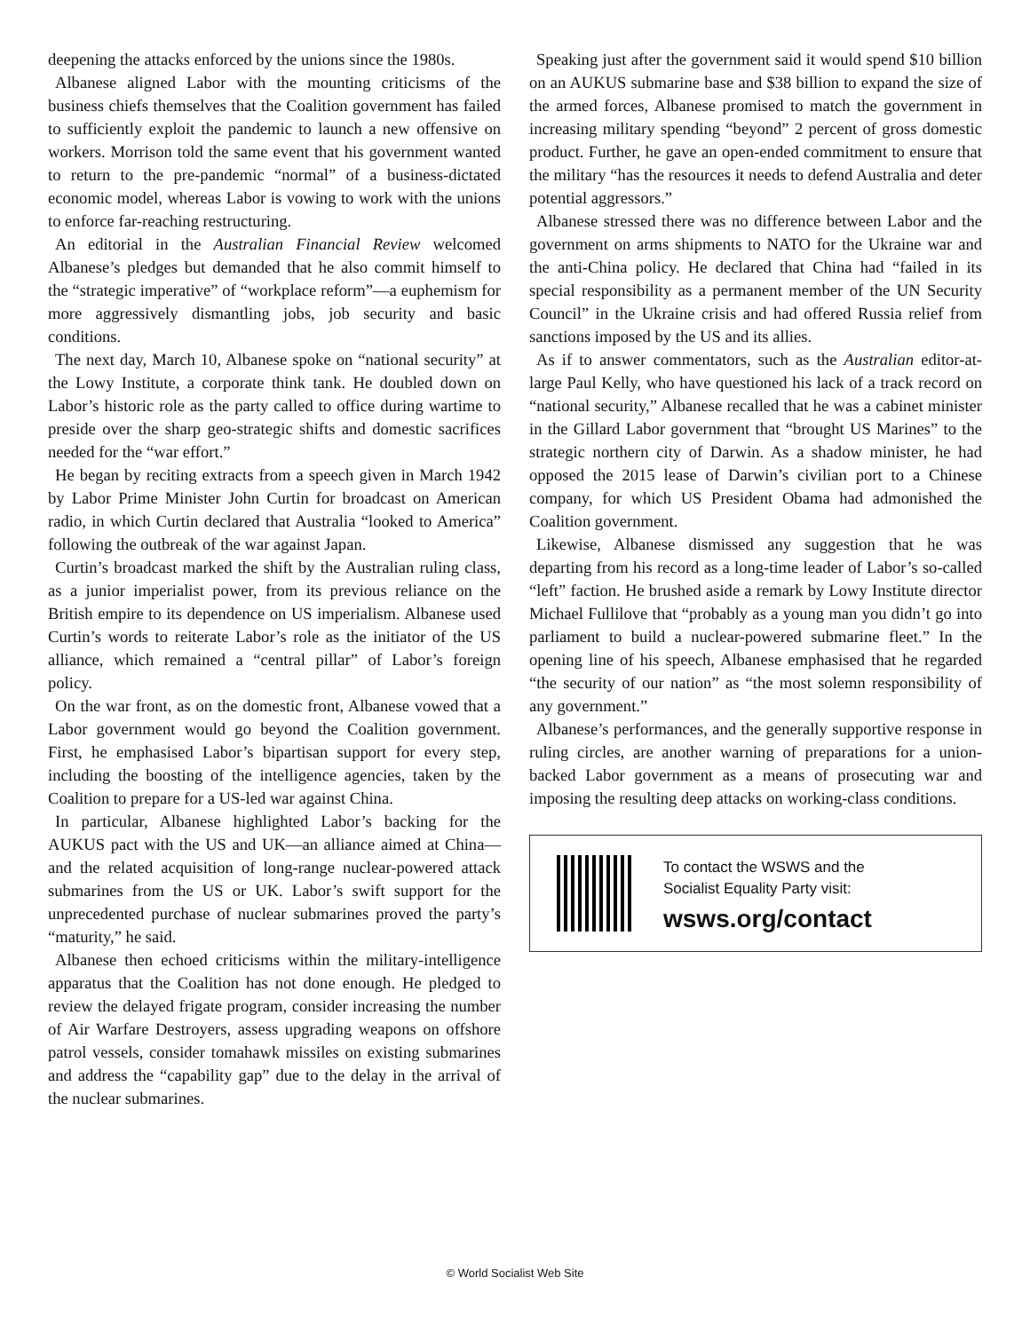deepening the attacks enforced by the unions since the 1980s.
Albanese aligned Labor with the mounting criticisms of the business chiefs themselves that the Coalition government has failed to sufficiently exploit the pandemic to launch a new offensive on workers. Morrison told the same event that his government wanted to return to the pre-pandemic “normal” of a business-dictated economic model, whereas Labor is vowing to work with the unions to enforce far-reaching restructuring.
An editorial in the Australian Financial Review welcomed Albanese’s pledges but demanded that he also commit himself to the “strategic imperative” of “workplace reform”—a euphemism for more aggressively dismantling jobs, job security and basic conditions.
The next day, March 10, Albanese spoke on “national security” at the Lowy Institute, a corporate think tank. He doubled down on Labor’s historic role as the party called to office during wartime to preside over the sharp geo-strategic shifts and domestic sacrifices needed for the “war effort.”
He began by reciting extracts from a speech given in March 1942 by Labor Prime Minister John Curtin for broadcast on American radio, in which Curtin declared that Australia “looked to America” following the outbreak of the war against Japan.
Curtin’s broadcast marked the shift by the Australian ruling class, as a junior imperialist power, from its previous reliance on the British empire to its dependence on US imperialism. Albanese used Curtin’s words to reiterate Labor’s role as the initiator of the US alliance, which remained a “central pillar” of Labor’s foreign policy.
On the war front, as on the domestic front, Albanese vowed that a Labor government would go beyond the Coalition government. First, he emphasised Labor’s bipartisan support for every step, including the boosting of the intelligence agencies, taken by the Coalition to prepare for a US-led war against China.
In particular, Albanese highlighted Labor’s backing for the AUKUS pact with the US and UK—an alliance aimed at China—and the related acquisition of long-range nuclear-powered attack submarines from the US or UK. Labor’s swift support for the unprecedented purchase of nuclear submarines proved the party’s “maturity,” he said.
Albanese then echoed criticisms within the military-intelligence apparatus that the Coalition has not done enough. He pledged to review the delayed frigate program, consider increasing the number of Air Warfare Destroyers, assess upgrading weapons on offshore patrol vessels, consider tomahawk missiles on existing submarines and address the “capability gap” due to the delay in the arrival of the nuclear submarines.
Speaking just after the government said it would spend $10 billion on an AUKUS submarine base and $38 billion to expand the size of the armed forces, Albanese promised to match the government in increasing military spending “beyond” 2 percent of gross domestic product. Further, he gave an open-ended commitment to ensure that the military “has the resources it needs to defend Australia and deter potential aggressors.”
Albanese stressed there was no difference between Labor and the government on arms shipments to NATO for the Ukraine war and the anti-China policy. He declared that China had “failed in its special responsibility as a permanent member of the UN Security Council” in the Ukraine crisis and had offered Russia relief from sanctions imposed by the US and its allies.
As if to answer commentators, such as the Australian editor-at-large Paul Kelly, who have questioned his lack of a track record on “national security,” Albanese recalled that he was a cabinet minister in the Gillard Labor government that “brought US Marines” to the strategic northern city of Darwin. As a shadow minister, he had opposed the 2015 lease of Darwin’s civilian port to a Chinese company, for which US President Obama had admonished the Coalition government.
Likewise, Albanese dismissed any suggestion that he was departing from his record as a long-time leader of Labor’s so-called “left” faction. He brushed aside a remark by Lowy Institute director Michael Fullilove that “probably as a young man you didn’t go into parliament to build a nuclear-powered submarine fleet.” In the opening line of his speech, Albanese emphasised that he regarded “the security of our nation” as “the most solemn responsibility of any government.”
Albanese’s performances, and the generally supportive response in ruling circles, are another warning of preparations for a union-backed Labor government as a means of prosecuting war and imposing the resulting deep attacks on working-class conditions.
To contact the WSWS and the
Socialist Equality Party visit:
wsws.org/contact
© World Socialist Web Site